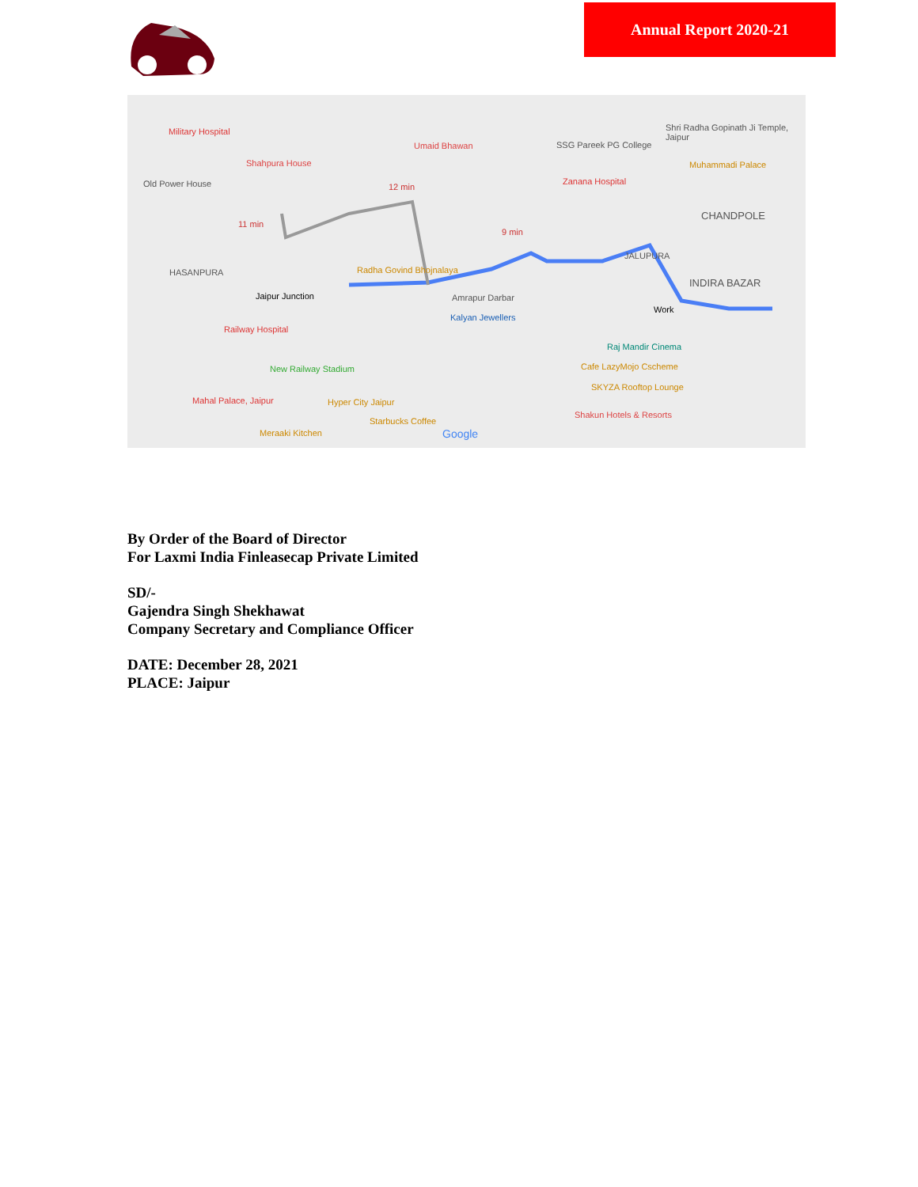Annual Report 2020-21
Military Hospital
Old Power House
Shahpura House
12 min
11 min
9 min
HASANPURA
Jaipur Junction
Radha Govind Bhojnalaya
Railway Hospital
New Railway Stadium
Kalyan Jewellers
Amrapur Darbar
Work
INDIRA BAZAR
CHANDPOLE
JALUPURA
Zanana Hospital
Raj Mandir Cinema
Cafe LazyMojo Cscheme
SKYZA Rooftop Lounge
Mahal Palace, Jaipur Hyper City Jaipur
Starbucks Coffee
Shakun Hotels & Resorts
Meraaki Kitchen Google
Shri Radha Gopinath Ji Temple, Jaipur
SSG Pareek PG College
Muhammadi Palace
Umaid Bhawan
By Order of the Board of Director
For Laxmi India Finleasecap Private Limited
SD/-
Gajendra Singh Shekhawat
Company Secretary and Compliance Officer
DATE: December 28, 2021
PLACE: Jaipur